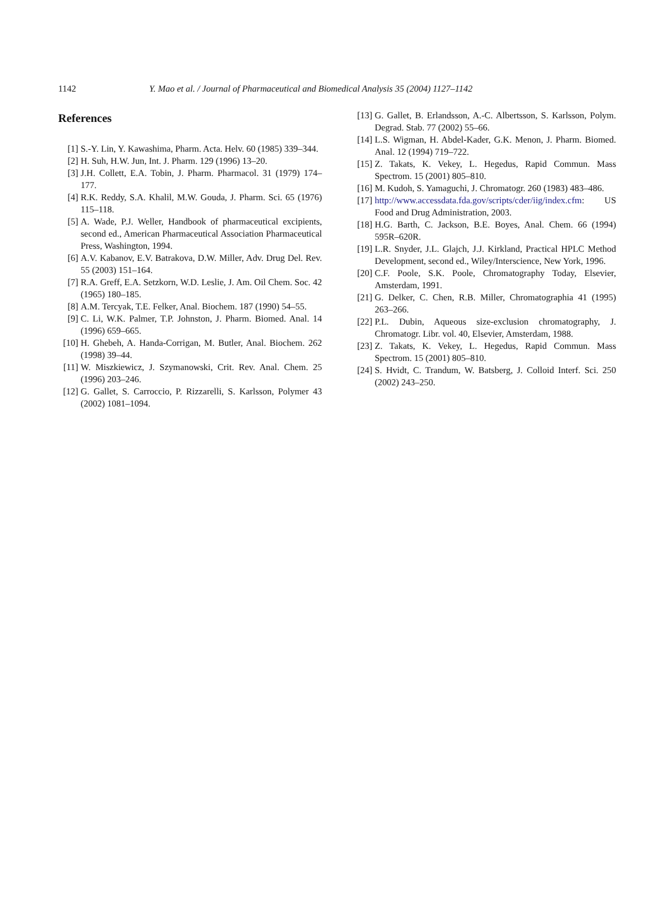1142 Y. Mao et al. / Journal of Pharmaceutical and Biomedical Analysis 35 (2004) 1127–1142
References
[1] S.-Y. Lin, Y. Kawashima, Pharm. Acta. Helv. 60 (1985) 339–344.
[2] H. Suh, H.W. Jun, Int. J. Pharm. 129 (1996) 13–20.
[3] J.H. Collett, E.A. Tobin, J. Pharm. Pharmacol. 31 (1979) 174–177.
[4] R.K. Reddy, S.A. Khalil, M.W. Gouda, J. Pharm. Sci. 65 (1976) 115–118.
[5] A. Wade, P.J. Weller, Handbook of pharmaceutical excipients, second ed., American Pharmaceutical Association Pharmaceutical Press, Washington, 1994.
[6] A.V. Kabanov, E.V. Batrakova, D.W. Miller, Adv. Drug Del. Rev. 55 (2003) 151–164.
[7] R.A. Greff, E.A. Setzkorn, W.D. Leslie, J. Am. Oil Chem. Soc. 42 (1965) 180–185.
[8] A.M. Tercyak, T.E. Felker, Anal. Biochem. 187 (1990) 54–55.
[9] C. Li, W.K. Palmer, T.P. Johnston, J. Pharm. Biomed. Anal. 14 (1996) 659–665.
[10] H. Ghebeh, A. Handa-Corrigan, M. Butler, Anal. Biochem. 262 (1998) 39–44.
[11] W. Miszkiewicz, J. Szymanowski, Crit. Rev. Anal. Chem. 25 (1996) 203–246.
[12] G. Gallet, S. Carroccio, P. Rizzarelli, S. Karlsson, Polymer 43 (2002) 1081–1094.
[13] G. Gallet, B. Erlandsson, A.-C. Albertsson, S. Karlsson, Polym. Degrad. Stab. 77 (2002) 55–66.
[14] L.S. Wigman, H. Abdel-Kader, G.K. Menon, J. Pharm. Biomed. Anal. 12 (1994) 719–722.
[15] Z. Takats, K. Vekey, L. Hegedus, Rapid Commun. Mass Spectrom. 15 (2001) 805–810.
[16] M. Kudoh, S. Yamaguchi, J. Chromatogr. 260 (1983) 483–486.
[17] http://www.accessdata.fda.gov/scripts/cder/iig/index.cfm: US Food and Drug Administration, 2003.
[18] H.G. Barth, C. Jackson, B.E. Boyes, Anal. Chem. 66 (1994) 595R–620R.
[19] L.R. Snyder, J.L. Glajch, J.J. Kirkland, Practical HPLC Method Development, second ed., Wiley/Interscience, New York, 1996.
[20] C.F. Poole, S.K. Poole, Chromatography Today, Elsevier, Amsterdam, 1991.
[21] G. Delker, C. Chen, R.B. Miller, Chromatographia 41 (1995) 263–266.
[22] P.L. Dubin, Aqueous size-exclusion chromatography, J. Chromatogr. Libr. vol. 40, Elsevier, Amsterdam, 1988.
[23] Z. Takats, K. Vekey, L. Hegedus, Rapid Commun. Mass Spectrom. 15 (2001) 805–810.
[24] S. Hvidt, C. Trandum, W. Batsberg, J. Colloid Interf. Sci. 250 (2002) 243–250.